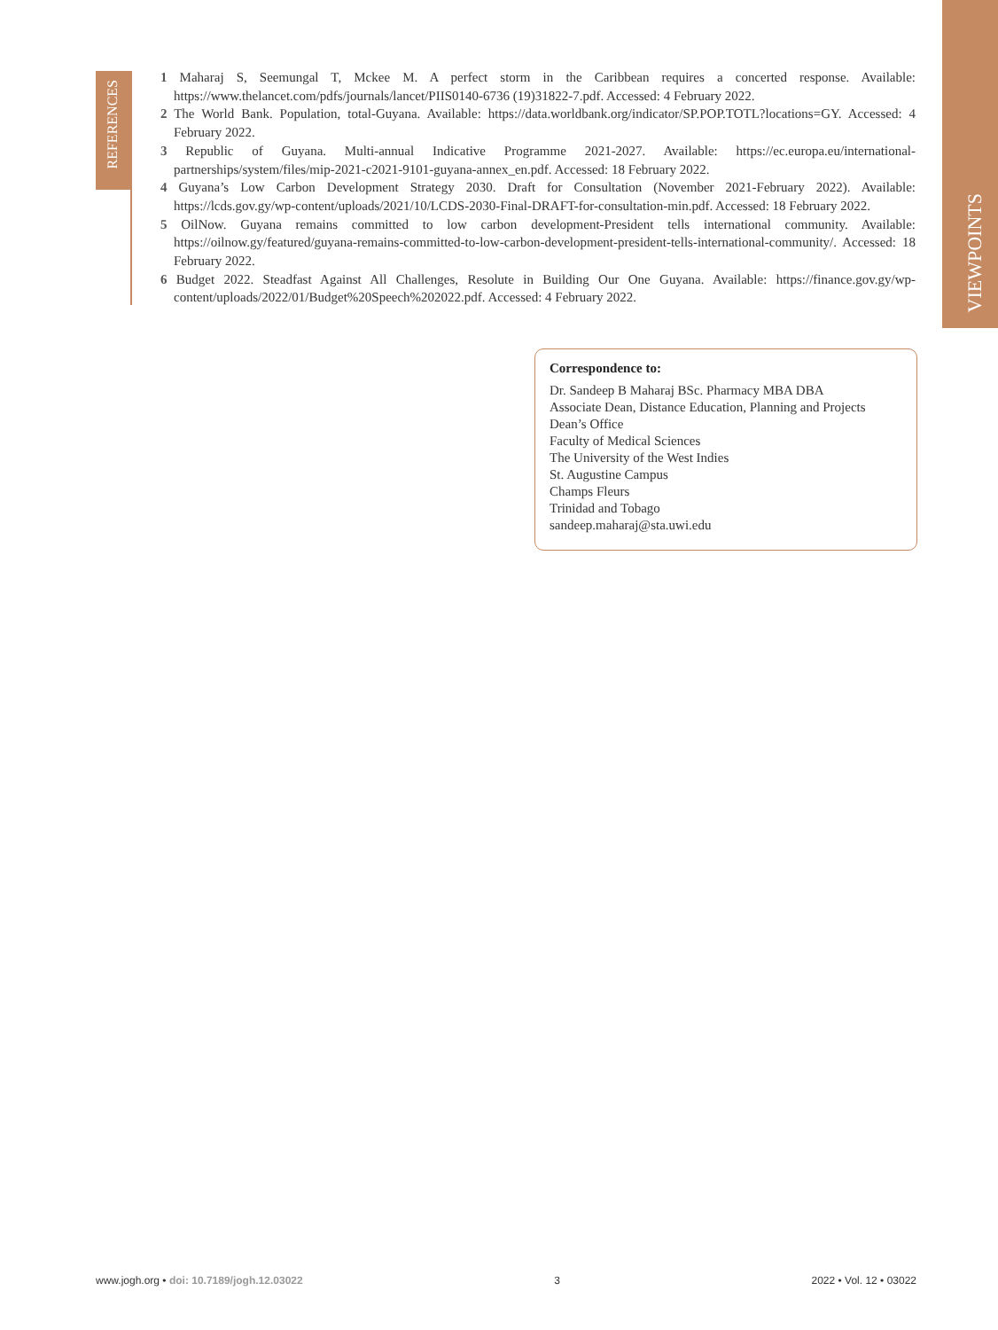REFERENCES
VIEWPOINTS
1 Maharaj S, Seemungal T, Mckee M. A perfect storm in the Caribbean requires a concerted response. Available: https://www.thelancet.com/pdfs/journals/lancet/PIIS0140-6736 (19)31822-7.pdf. Accessed: 4 February 2022.
2 The World Bank. Population, total-Guyana. Available: https://data.worldbank.org/indicator/SP.POP.TOTL?locations=GY. Accessed: 4 February 2022.
3 Republic of Guyana. Multi-annual Indicative Programme 2021-2027. Available: https://ec.europa.eu/international-partnerships/system/files/mip-2021-c2021-9101-guyana-annex_en.pdf. Accessed: 18 February 2022.
4 Guyana’s Low Carbon Development Strategy 2030. Draft for Consultation (November 2021-February 2022). Available: https://lcds.gov.gy/wp-content/uploads/2021/10/LCDS-2030-Final-DRAFT-for-consultation-min.pdf. Accessed: 18 February 2022.
5 OilNow. Guyana remains committed to low carbon development-President tells international community. Available: https://oilnow.gy/featured/guyana-remains-committed-to-low-carbon-development-president-tells-international-community/. Accessed: 18 February 2022.
6 Budget 2022. Steadfast Against All Challenges, Resolute in Building Our One Guyana. Available: https://finance.gov.gy/wp-content/uploads/2022/01/Budget%20Speech%202022.pdf. Accessed: 4 February 2022.
Correspondence to:
Dr. Sandeep B Maharaj BSc. Pharmacy MBA DBA
Associate Dean, Distance Education, Planning and Projects
Dean’s Office
Faculty of Medical Sciences
The University of the West Indies
St. Augustine Campus
Champs Fleurs
Trinidad and Tobago
sandeep.maharaj@sta.uwi.edu
www.jogh.org • doi: 10.7189/jogh.12.03022 3 2022 • Vol. 12 • 03022